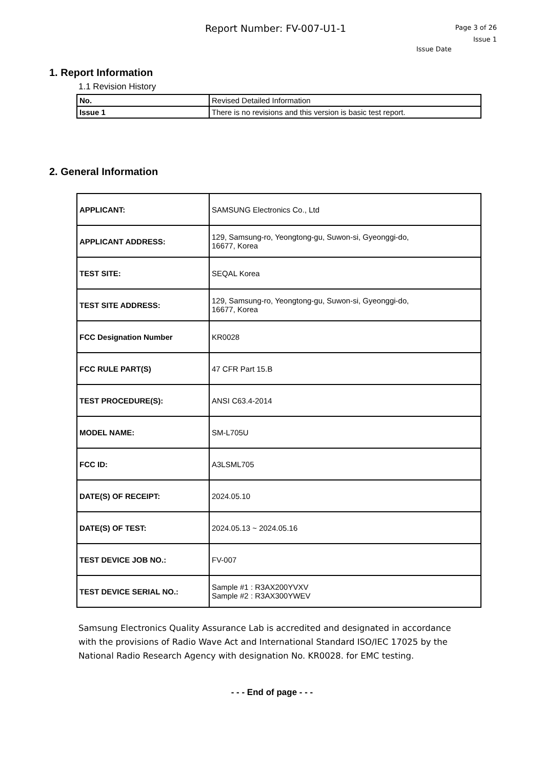Report Number: FV-007-U1-1
Page 3 of 26
Issue 1
Issue Date
1. Report Information
1.1 Revision History
| No. | Revised Detailed Information |
| Issue 1 | There is no revisions and this version is basic test report. |
2. General Information
| APPLICANT: | SAMSUNG Electronics Co., Ltd |
| APPLICANT ADDRESS: | 129, Samsung-ro, Yeongtong-gu, Suwon-si, Gyeonggi-do, 16677, Korea |
| TEST SITE: | SEQAL Korea |
| TEST SITE ADDRESS: | 129, Samsung-ro, Yeongtong-gu, Suwon-si, Gyeonggi-do, 16677, Korea |
| FCC Designation Number | KR0028 |
| FCC RULE PART(S) | 47 CFR Part 15.B |
| TEST PROCEDURE(S): | ANSI C63.4-2014 |
| MODEL NAME: | SM-L705U |
| FCC ID: | A3LSML705 |
| DATE(S) OF RECEIPT: | 2024.05.10 |
| DATE(S) OF TEST: | 2024.05.13 ~ 2024.05.16 |
| TEST DEVICE JOB NO.: | FV-007 |
| TEST DEVICE SERIAL NO.: | Sample #1 : R3AX200YVXV Sample #2 : R3AX300YWEV |
Samsung Electronics Quality Assurance Lab is accredited and designated in accordance with the provisions of Radio Wave Act and International Standard ISO/IEC 17025 by the National Radio Research Agency with designation No. KR0028. for EMC testing.
- - - End of page - - -